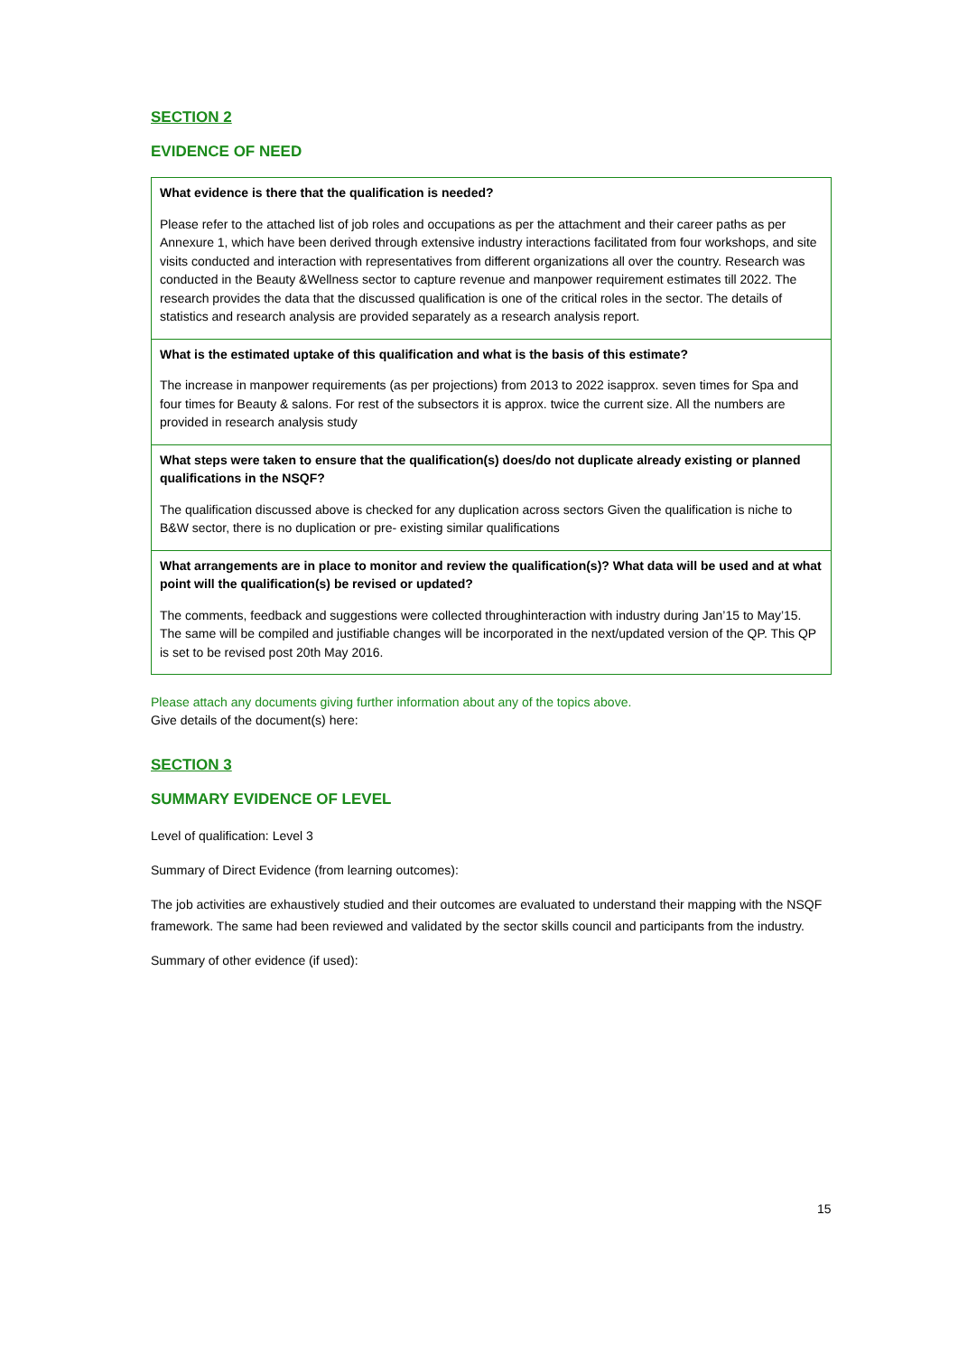SECTION 2
EVIDENCE OF NEED
| What evidence is there that the qualification is needed? Please refer to the attached list of job roles and occupations as per the attachment and their career paths as per Annexure 1, which have been derived through extensive industry interactions facilitated from four workshops, and site visits conducted and interaction with representatives from different organizations all over the country. Research was conducted in the Beauty &Wellness sector to capture revenue and manpower requirement estimates till 2022. The research provides the data that the discussed qualification is one of the critical roles in the sector. The details of statistics and research analysis are provided separately as a research analysis report. |
| What is the estimated uptake of this qualification and what is the basis of this estimate? The increase in manpower requirements (as per projections) from 2013 to 2022 isapprox. seven times for Spa and four times for Beauty & salons. For rest of the subsectors it is approx. twice the current size. All the numbers are provided in research analysis study |
| What steps were taken to ensure that the qualification(s) does/do not duplicate already existing or planned qualifications in the NSQF? The qualification discussed above is checked for any duplication across sectors Given the qualification is niche to B&W sector, there is no duplication or pre- existing similar qualifications |
| What arrangements are in place to monitor and review the qualification(s)? What data will be used and at what point will the qualification(s) be revised or updated? The comments, feedback and suggestions were collected throughinteraction with industry during Jan’15 to May’15. The same will be compiled and justifiable changes will be incorporated in the next/updated version of the QP. This QP is set to be revised post 20th May 2016. |
Please attach any documents giving further information about any of the topics above.
Give details of the document(s) here:
SECTION 3
SUMMARY EVIDENCE OF LEVEL
Level of qualification: Level 3
Summary of Direct Evidence (from learning outcomes):
The job activities are exhaustively studied and their outcomes are evaluated to understand their mapping with the NSQF framework. The same had been reviewed and validated by the sector skills council and participants from the industry.
Summary of other evidence (if used):
15